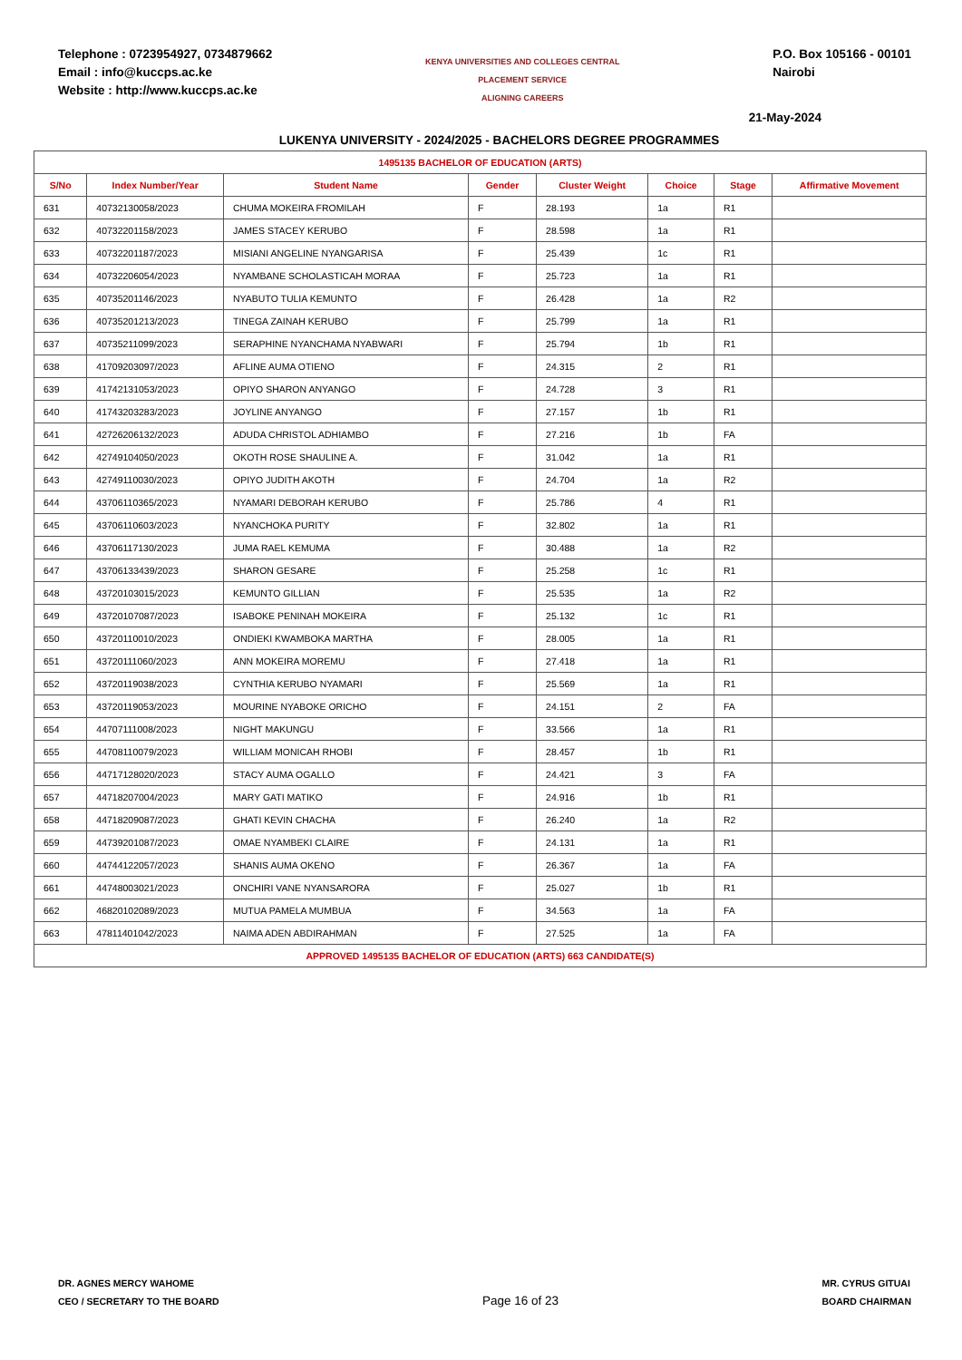Telephone : 0723954927, 0734879662
Email : info@kuccps.ac.ke
Website : http://www.kuccps.ac.ke
KENYA UNIVERSITIES AND COLLEGES CENTRAL PLACEMENT SERVICE
ALIGNING CAREERS
P.O. Box 105166 - 00101
Nairobi
21-May-2024
LUKENYA UNIVERSITY - 2024/2025 - BACHELORS DEGREE PROGRAMMES
| 1495135 BACHELOR OF EDUCATION (ARTS) | | | | | | | |
| S/No | Index Number/Year | Student Name | Gender | Cluster Weight | Choice | Stage | Affirmative Movement |
| 631 | 40732130058/2023 | CHUMA MOKEIRA FROMILAH | F | 28.193 | 1a | R1 | |
| 632 | 40732201158/2023 | JAMES STACEY KERUBO | F | 28.598 | 1a | R1 | |
| 633 | 40732201187/2023 | MISIANI ANGELINE NYANGARISA | F | 25.439 | 1c | R1 | |
| 634 | 40732206054/2023 | NYAMBANE SCHOLASTICAH MORAA | F | 25.723 | 1a | R1 | |
| 635 | 40735201146/2023 | NYABUTO TULIA KEMUNTO | F | 26.428 | 1a | R2 | |
| 636 | 40735201213/2023 | TINEGA ZAINAH KERUBO | F | 25.799 | 1a | R1 | |
| 637 | 40735211099/2023 | SERAPHINE NYANCHAMA NYABWARI | F | 25.794 | 1b | R1 | |
| 638 | 41709203097/2023 | AFLINE AUMA OTIENO | F | 24.315 | 2 | R1 | |
| 639 | 41742131053/2023 | OPIYO SHARON ANYANGO | F | 24.728 | 3 | R1 | |
| 640 | 41743203283/2023 | JOYLINE ANYANGO | F | 27.157 | 1b | R1 | |
| 641 | 42726206132/2023 | ADUDA CHRISTOL ADHIAMBO | F | 27.216 | 1b | FA | |
| 642 | 42749104050/2023 | OKOTH ROSE SHAULINE A. | F | 31.042 | 1a | R1 | |
| 643 | 42749110030/2023 | OPIYO JUDITH AKOTH | F | 24.704 | 1a | R2 | |
| 644 | 43706110365/2023 | NYAMARI DEBORAH KERUBO | F | 25.786 | 4 | R1 | |
| 645 | 43706110603/2023 | NYANCHOKA PURITY | F | 32.802 | 1a | R1 | |
| 646 | 43706117130/2023 | JUMA RAEL KEMUMA | F | 30.488 | 1a | R2 | |
| 647 | 43706133439/2023 | SHARON GESARE | F | 25.258 | 1c | R1 | |
| 648 | 43720103015/2023 | KEMUNTO GILLIAN | F | 25.535 | 1a | R2 | |
| 649 | 43720107087/2023 | ISABOKE PENINAH MOKEIRA | F | 25.132 | 1c | R1 | |
| 650 | 43720110010/2023 | ONDIEKI KWAMBOKA MARTHA | F | 28.005 | 1a | R1 | |
| 651 | 43720111060/2023 | ANN MOKEIRA MOREMU | F | 27.418 | 1a | R1 | |
| 652 | 43720119038/2023 | CYNTHIA KERUBO NYAMARI | F | 25.569 | 1a | R1 | |
| 653 | 43720119053/2023 | MOURINE NYABOKE ORICHO | F | 24.151 | 2 | FA | |
| 654 | 44707111008/2023 | NIGHT MAKUNGU | F | 33.566 | 1a | R1 | |
| 655 | 44708110079/2023 | WILLIAM MONICAH RHOBI | F | 28.457 | 1b | R1 | |
| 656 | 44717128020/2023 | STACY AUMA OGALLO | F | 24.421 | 3 | FA | |
| 657 | 44718207004/2023 | MARY GATI MATIKO | F | 24.916 | 1b | R1 | |
| 658 | 44718209087/2023 | GHATI KEVIN CHACHA | F | 26.240 | 1a | R2 | |
| 659 | 44739201087/2023 | OMAE NYAMBEKI CLAIRE | F | 24.131 | 1a | R1 | |
| 660 | 44744122057/2023 | SHANIS AUMA OKENO | F | 26.367 | 1a | FA | |
| 661 | 44748003021/2023 | ONCHIRI VANE NYANSARORA | F | 25.027 | 1b | R1 | |
| 662 | 46820102089/2023 | MUTUA PAMELA MUMBUA | F | 34.563 | 1a | FA | |
| 663 | 47811401042/2023 | NAIMA ADEN ABDIRAHMAN | F | 27.525 | 1a | FA | |
| APPROVED 1495135 BACHELOR OF EDUCATION (ARTS) 663 CANDIDATE(S) | | | | | | | |
DR. AGNES MERCY WAHOME
CEO / SECRETARY TO THE BOARD
Page 16 of 23
MR. CYRUS GITUAI
BOARD CHAIRMAN